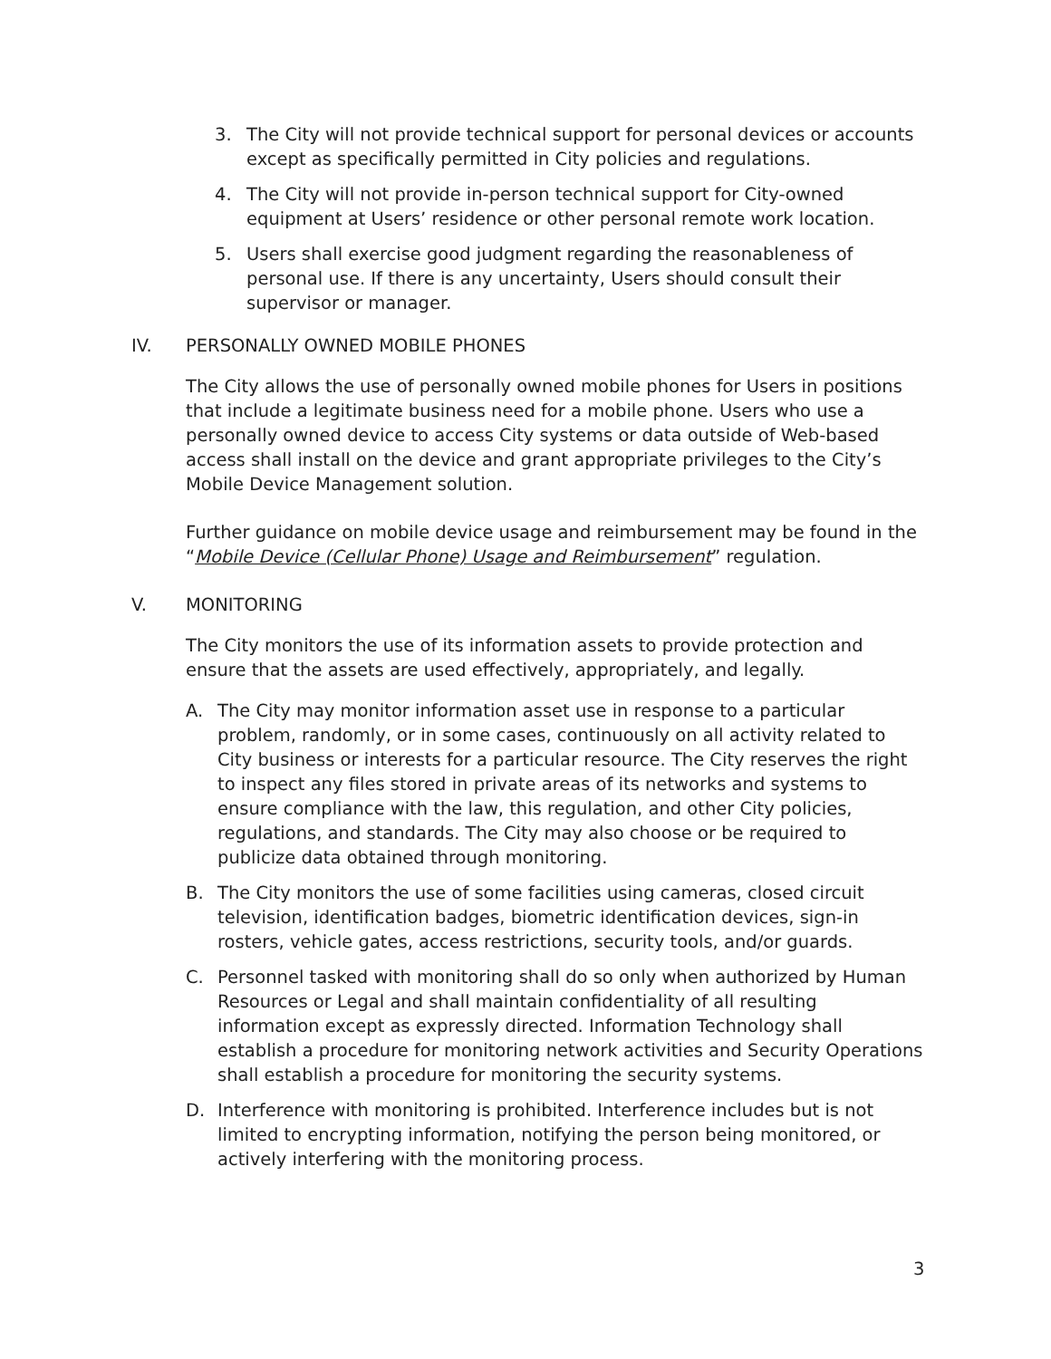3. The City will not provide technical support for personal devices or accounts except as specifically permitted in City policies and regulations.
4. The City will not provide in-person technical support for City-owned equipment at Users’ residence or other personal remote work location.
5. Users shall exercise good judgment regarding the reasonableness of personal use. If there is any uncertainty, Users should consult their supervisor or manager.
IV. PERSONALLY OWNED MOBILE PHONES
The City allows the use of personally owned mobile phones for Users in positions that include a legitimate business need for a mobile phone. Users who use a personally owned device to access City systems or data outside of Web-based access shall install on the device and grant appropriate privileges to the City’s Mobile Device Management solution.
Further guidance on mobile device usage and reimbursement may be found in the “Mobile Device (Cellular Phone) Usage and Reimbursement” regulation.
V. MONITORING
The City monitors the use of its information assets to provide protection and ensure that the assets are used effectively, appropriately, and legally.
A. The City may monitor information asset use in response to a particular problem, randomly, or in some cases, continuously on all activity related to City business or interests for a particular resource. The City reserves the right to inspect any files stored in private areas of its networks and systems to ensure compliance with the law, this regulation, and other City policies, regulations, and standards. The City may also choose or be required to publicize data obtained through monitoring.
B. The City monitors the use of some facilities using cameras, closed circuit television, identification badges, biometric identification devices, sign-in rosters, vehicle gates, access restrictions, security tools, and/or guards.
C. Personnel tasked with monitoring shall do so only when authorized by Human Resources or Legal and shall maintain confidentiality of all resulting information except as expressly directed. Information Technology shall establish a procedure for monitoring network activities and Security Operations shall establish a procedure for monitoring the security systems.
D. Interference with monitoring is prohibited. Interference includes but is not limited to encrypting information, notifying the person being monitored, or actively interfering with the monitoring process.
3